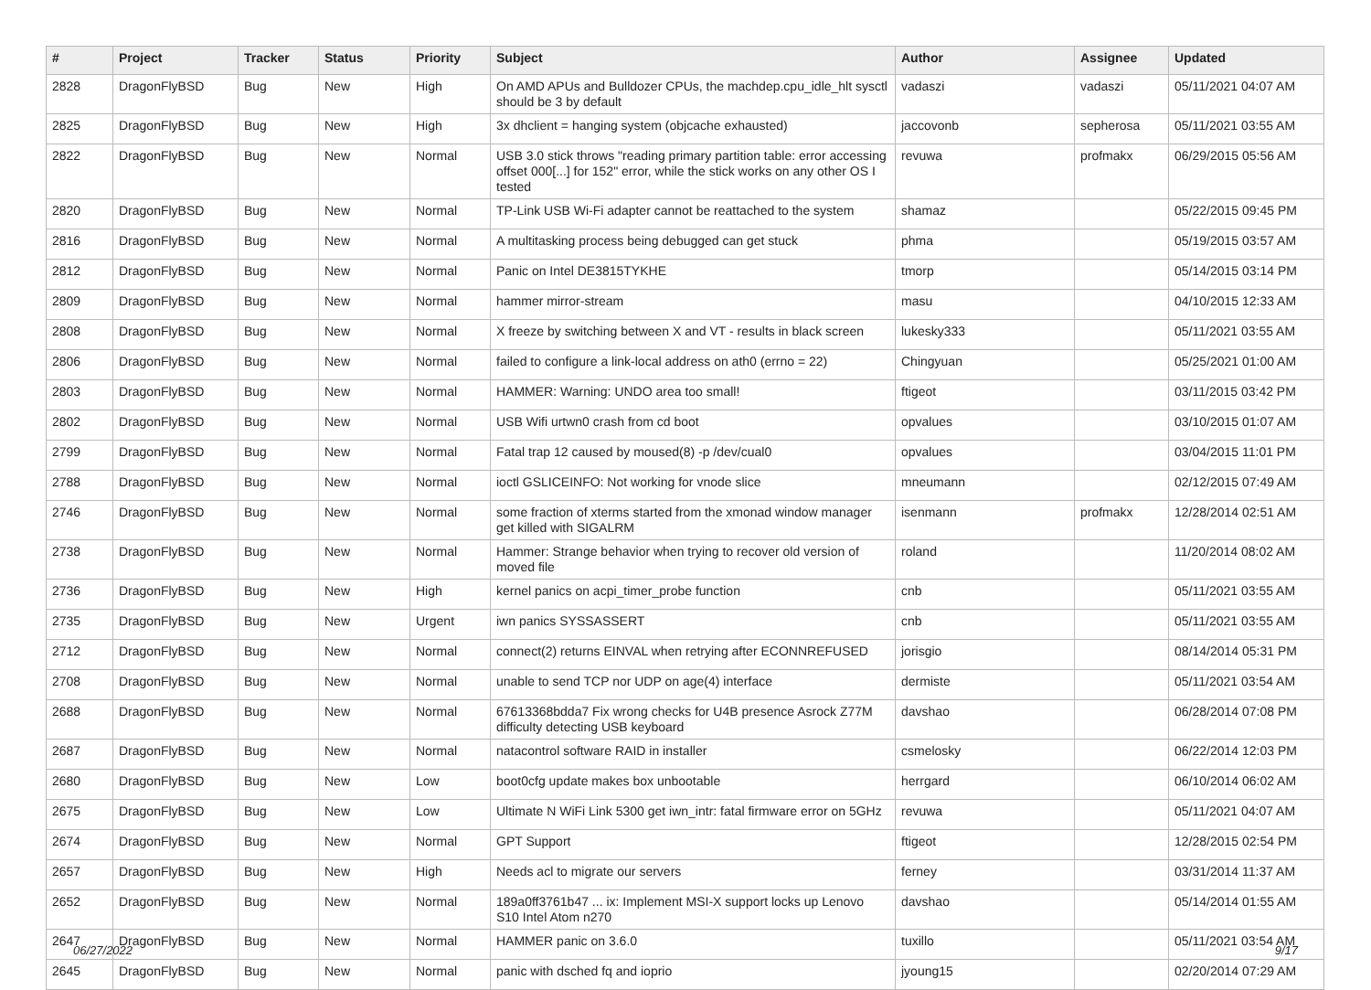| # | Project | Tracker | Status | Priority | Subject | Author | Assignee | Updated |
| --- | --- | --- | --- | --- | --- | --- | --- | --- |
| 2828 | DragonFlyBSD | Bug | New | High | On AMD APUs and Bulldozer CPUs, the machdep.cpu_idle_hlt sysctl should be 3 by default | vadaszi | vadaszi | 05/11/2021 04:07 AM |
| 2825 | DragonFlyBSD | Bug | New | High | 3x dhclient = hanging system (objcache exhausted) | jaccovonb | sepherosa | 05/11/2021 03:55 AM |
| 2822 | DragonFlyBSD | Bug | New | Normal | USB 3.0 stick throws "reading primary partition table: error accessing offset 000[...] for 152" error, while the stick works on any other OS I tested | revuwa | profmakx | 06/29/2015 05:56 AM |
| 2820 | DragonFlyBSD | Bug | New | Normal | TP-Link USB Wi-Fi adapter cannot be reattached to the system | shamaz | | 05/22/2015 09:45 PM |
| 2816 | DragonFlyBSD | Bug | New | Normal | A multitasking process being debugged can get stuck | phma | | 05/19/2015 03:57 AM |
| 2812 | DragonFlyBSD | Bug | New | Normal | Panic on Intel DE3815TYKHE | tmorp | | 05/14/2015 03:14 PM |
| 2809 | DragonFlyBSD | Bug | New | Normal | hammer mirror-stream | masu | | 04/10/2015 12:33 AM |
| 2808 | DragonFlyBSD | Bug | New | Normal | X freeze by switching between X and VT - results in black screen | lukesky333 | | 05/11/2021 03:55 AM |
| 2806 | DragonFlyBSD | Bug | New | Normal | failed to configure a link-local address on ath0 (errno = 22) | Chingyuan | | 05/25/2021 01:00 AM |
| 2803 | DragonFlyBSD | Bug | New | Normal | HAMMER: Warning: UNDO area too small! | ftigeot | | 03/11/2015 03:42 PM |
| 2802 | DragonFlyBSD | Bug | New | Normal | USB Wifi urtwn0 crash from cd boot | opvalues | | 03/10/2015 01:07 AM |
| 2799 | DragonFlyBSD | Bug | New | Normal | Fatal trap 12 caused by moused(8) -p /dev/cual0 | opvalues | | 03/04/2015 11:01 PM |
| 2788 | DragonFlyBSD | Bug | New | Normal | ioctl GSLICEINFO: Not working for vnode slice | mneumann | | 02/12/2015 07:49 AM |
| 2746 | DragonFlyBSD | Bug | New | Normal | some fraction of xterms started from the xmonad window manager get killed with SIGALRM | isenmann | profmakx | 12/28/2014 02:51 AM |
| 2738 | DragonFlyBSD | Bug | New | Normal | Hammer: Strange behavior when trying to recover old version of moved file | roland | | 11/20/2014 08:02 AM |
| 2736 | DragonFlyBSD | Bug | New | High | kernel panics on acpi_timer_probe function | cnb | | 05/11/2021 03:55 AM |
| 2735 | DragonFlyBSD | Bug | New | Urgent | iwn panics SYSSASSERT | cnb | | 05/11/2021 03:55 AM |
| 2712 | DragonFlyBSD | Bug | New | Normal | connect(2) returns EINVAL when retrying after ECONNREFUSED | jorisgio | | 08/14/2014 05:31 PM |
| 2708 | DragonFlyBSD | Bug | New | Normal | unable to send TCP nor UDP on age(4) interface | dermiste | | 05/11/2021 03:54 AM |
| 2688 | DragonFlyBSD | Bug | New | Normal | 67613368bdda7 Fix wrong checks for U4B presence Asrock Z77M difficulty detecting USB keyboard | davshao | | 06/28/2014 07:08 PM |
| 2687 | DragonFlyBSD | Bug | New | Normal | natacontrol software RAID in installer | csmelosky | | 06/22/2014 12:03 PM |
| 2680 | DragonFlyBSD | Bug | New | Low | boot0cfg update makes box unbootable | herrgard | | 06/10/2014 06:02 AM |
| 2675 | DragonFlyBSD | Bug | New | Low | Ultimate N WiFi Link 5300 get iwn_intr: fatal firmware error on 5GHz | revuwa | | 05/11/2021 04:07 AM |
| 2674 | DragonFlyBSD | Bug | New | Normal | GPT Support | ftigeot | | 12/28/2015 02:54 PM |
| 2657 | DragonFlyBSD | Bug | New | High | Needs acl to migrate our servers | ferney | | 03/31/2014 11:37 AM |
| 2652 | DragonFlyBSD | Bug | New | Normal | 189a0ff3761b47 ... ix: Implement MSI-X support locks up Lenovo S10 Intel Atom n270 | davshao | | 05/14/2014 01:55 AM |
| 2647 | DragonFlyBSD | Bug | New | Normal | HAMMER panic on 3.6.0 | tuxillo | | 05/11/2021 03:54 AM |
| 2645 | DragonFlyBSD | Bug | New | Normal | panic with dsched fq and ioprio | jyoung15 | | 02/20/2014 07:29 AM |
06/27/2022 9/17